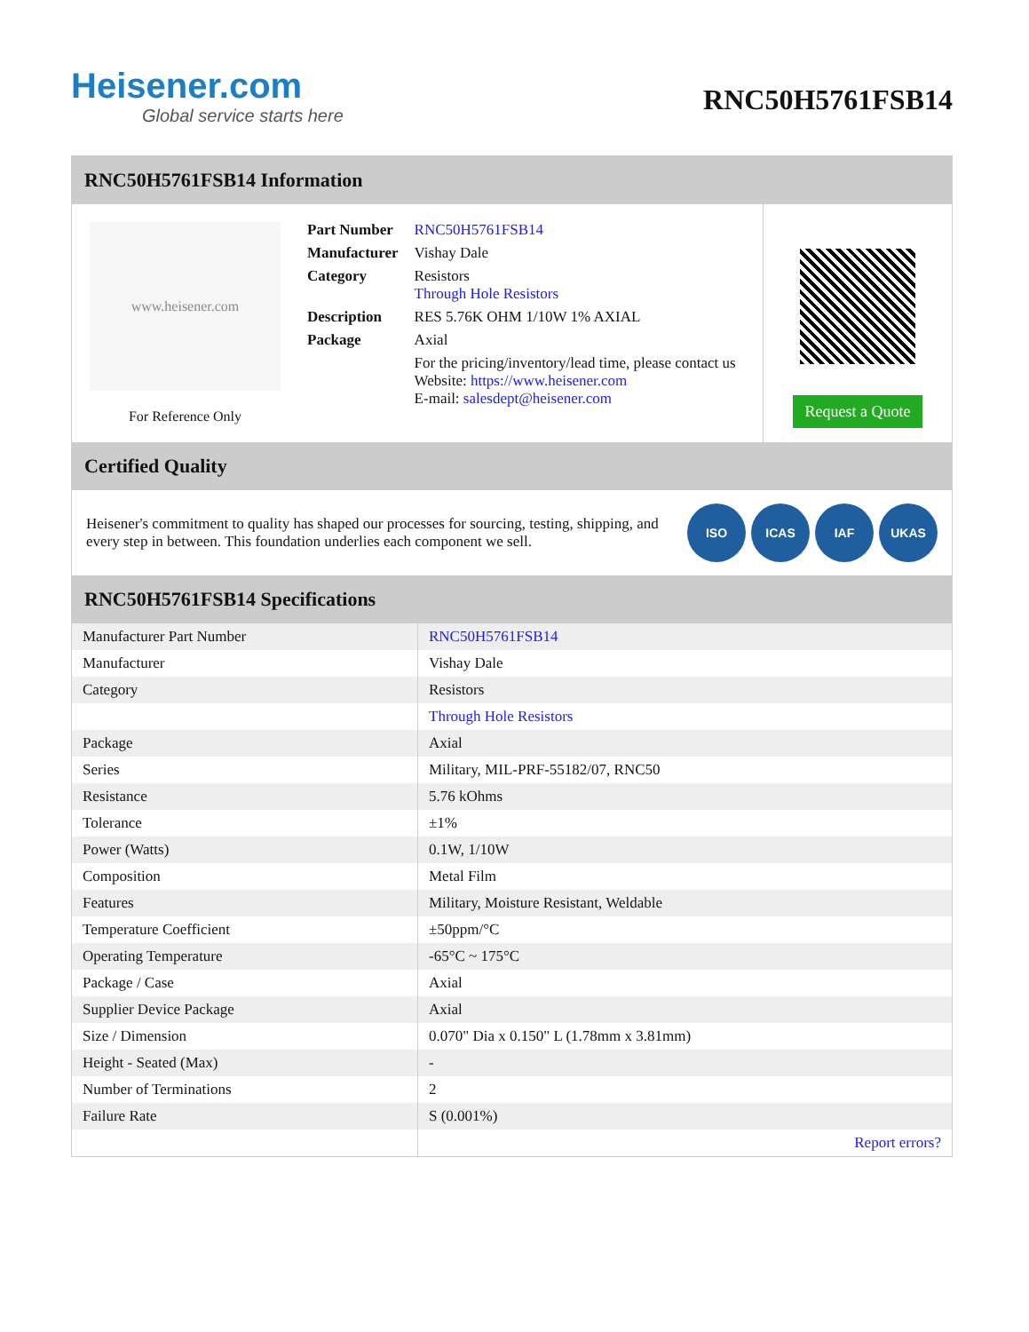Heisener.com
Global service starts here
RNC50H5761FSB14
RNC50H5761FSB14 Information
www.heisener.com
For Reference Only
| Part Number | RNC50H5761FSB14 |
| Manufacturer | Vishay Dale |
| Category | Resistors Through Hole Resistors |
| Description | RES 5.76K OHM 1/10W 1% AXIAL |
| Package | Axial |
| | For the pricing/inventory/lead time, please contact us Website: https://www.heisener.com E-mail: salesdept@heisener.com |
Request a Quote
Certified Quality
Heisener's commitment to quality has shaped our processes for sourcing, testing, shipping, and every step in between. This foundation underlies each component we sell.
ISO ICAS IAF UKAS
RNC50H5761FSB14 Specifications
| Manufacturer Part Number | RNC50H5761FSB14 |
| Manufacturer | Vishay Dale |
| Category | Resistors |
| | Through Hole Resistors |
| Package | Axial |
| Series | Military, MIL-PRF-55182/07, RNC50 |
| Resistance | 5.76 kOhms |
| Tolerance | ±1% |
| Power (Watts) | 0.1W, 1/10W |
| Composition | Metal Film |
| Features | Military, Moisture Resistant, Weldable |
| Temperature Coefficient | ±50ppm/°C |
| Operating Temperature | -65°C ~ 175°C |
| Package / Case | Axial |
| Supplier Device Package | Axial |
| Size / Dimension | 0.070" Dia x 0.150" L (1.78mm x 3.81mm) |
| Height - Seated (Max) | - |
| Number of Terminations | 2 |
| Failure Rate | S (0.001%) |
| | Report errors? |